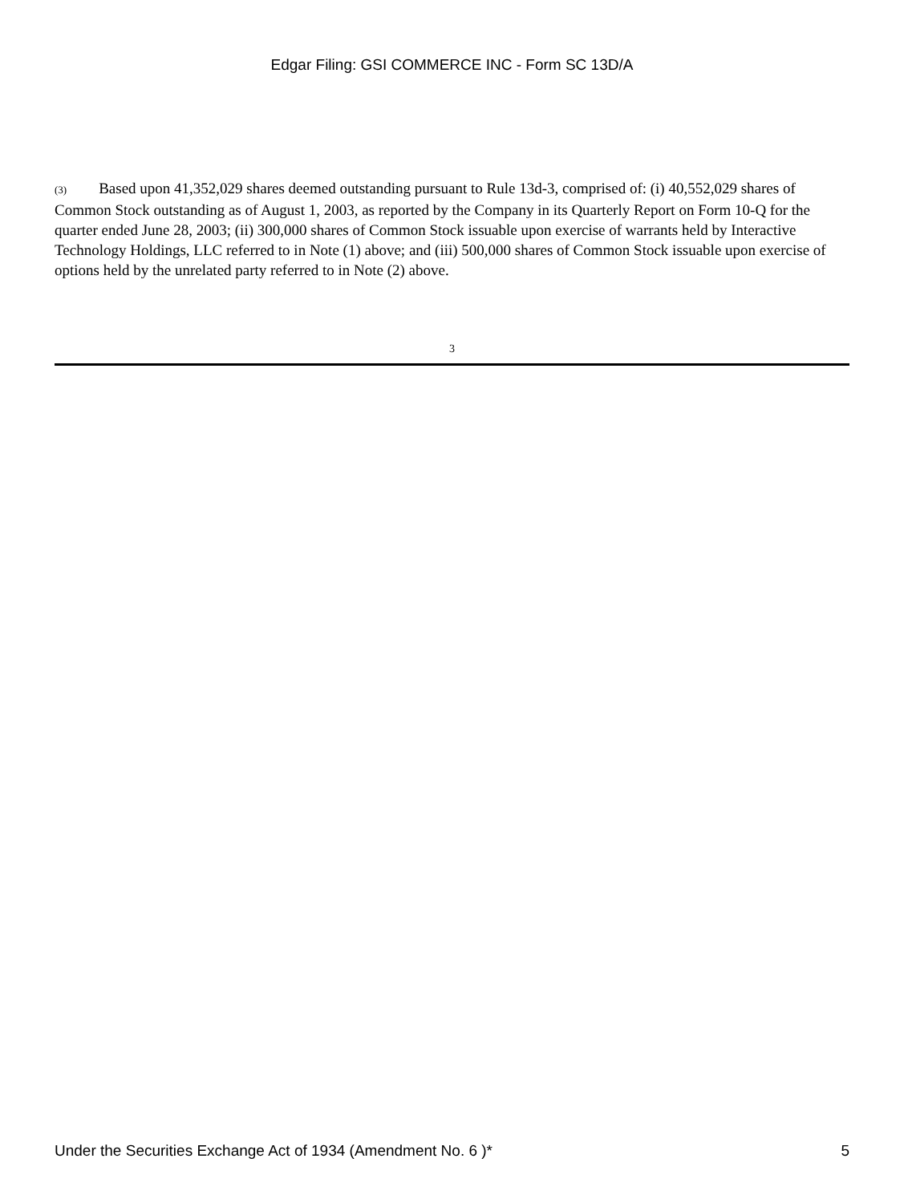Edgar Filing: GSI COMMERCE INC - Form SC 13D/A
(3) Based upon 41,352,029 shares deemed outstanding pursuant to Rule 13d-3, comprised of: (i) 40,552,029 shares of Common Stock outstanding as of August 1, 2003, as reported by the Company in its Quarterly Report on Form 10-Q for the quarter ended June 28, 2003; (ii) 300,000 shares of Common Stock issuable upon exercise of warrants held by Interactive Technology Holdings, LLC referred to in Note (1) above; and (iii) 500,000 shares of Common Stock issuable upon exercise of options held by the unrelated party referred to in Note (2) above.
3
Under the Securities Exchange Act of 1934 (Amendment No. 6 )* 5